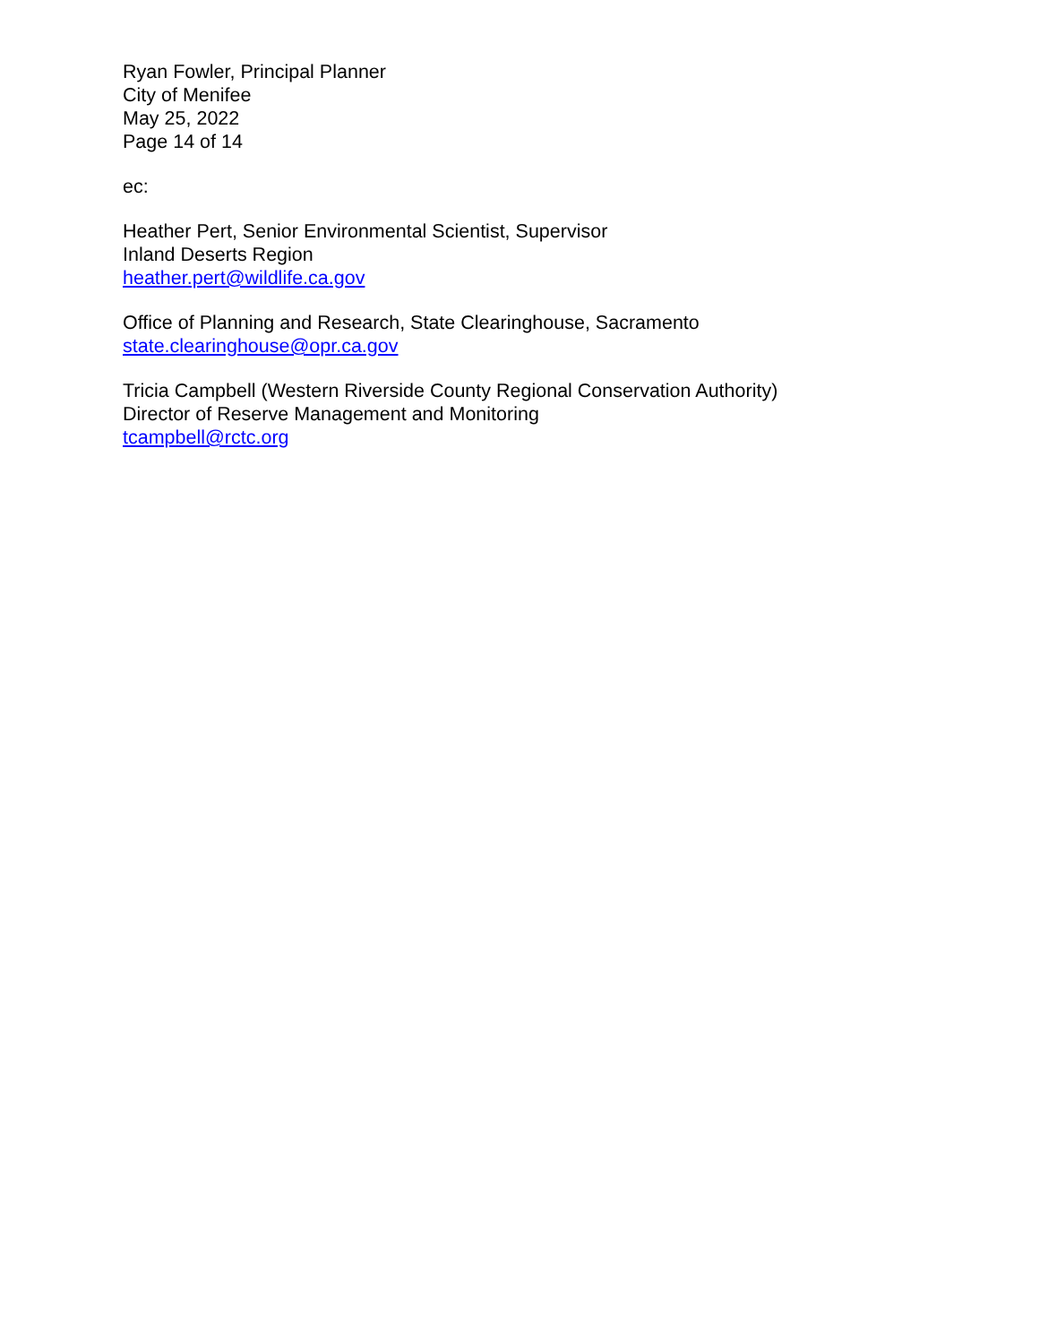Ryan Fowler, Principal Planner
City of Menifee
May 25, 2022
Page 14 of 14
ec:
Heather Pert, Senior Environmental Scientist, Supervisor
Inland Deserts Region
heather.pert@wildlife.ca.gov
Office of Planning and Research, State Clearinghouse, Sacramento
state.clearinghouse@opr.ca.gov
Tricia Campbell (Western Riverside County Regional Conservation Authority)
Director of Reserve Management and Monitoring
tcampbell@rctc.org